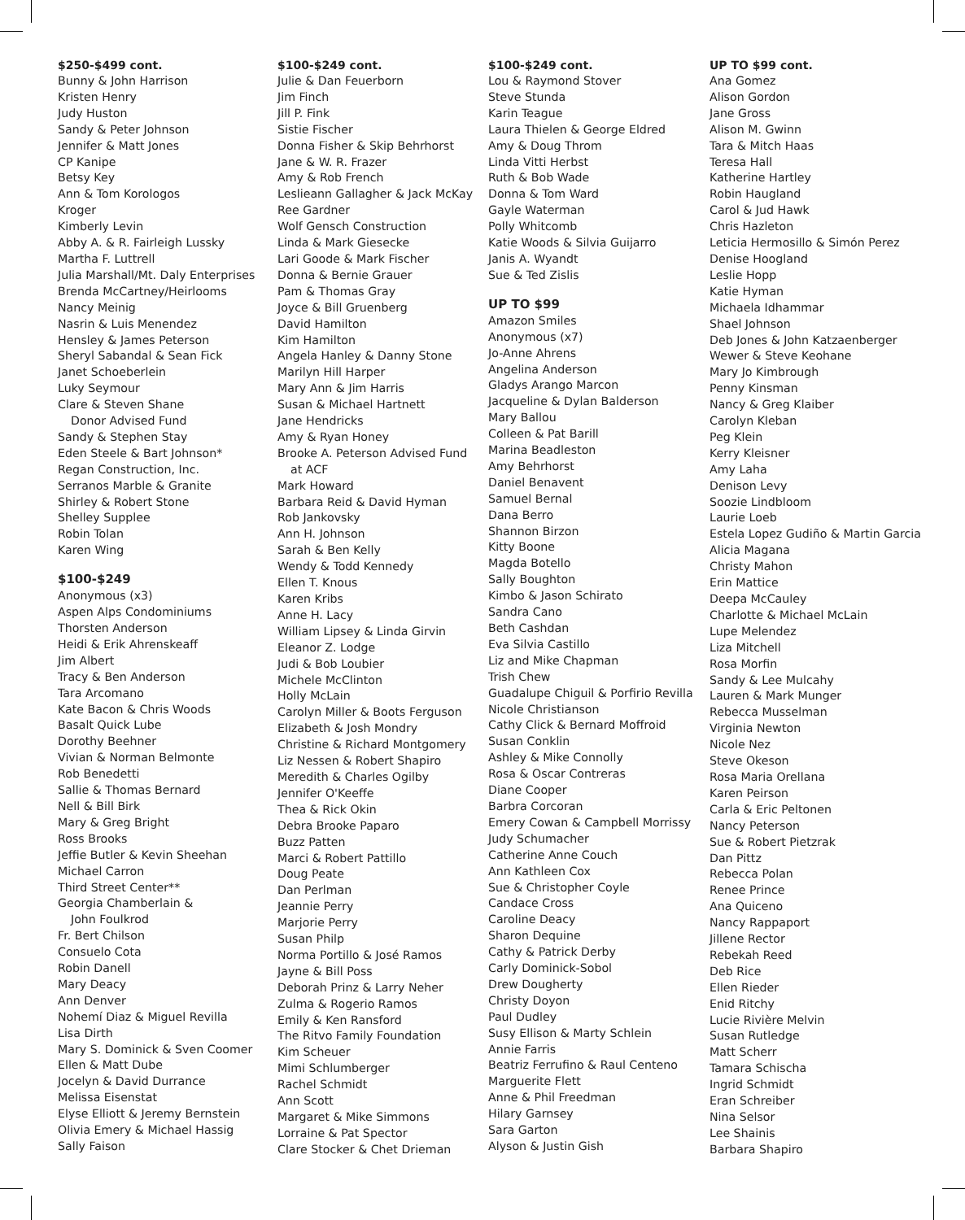$250-$499 cont.
Bunny & John Harrison
Kristen Henry
Judy Huston
Sandy & Peter Johnson
Jennifer & Matt Jones
CP Kanipe
Betsy Key
Ann & Tom Korologos
Kroger
Kimberly Levin
Abby A. & R. Fairleigh Lussky
Martha F. Luttrell
Julia Marshall/Mt. Daly Enterprises
Brenda McCartney/Heirlooms
Nancy Meinig
Nasrin & Luis Menendez
Hensley & James Peterson
Sheryl Sabandal & Sean Fick
Janet Schoeberlein
Luky Seymour
Clare & Steven Shane
Donor Advised Fund
Sandy & Stephen Stay
Eden Steele & Bart Johnson*
Regan Construction, Inc.
Serranos Marble & Granite
Shirley & Robert Stone
Shelley Supplee
Robin Tolan
Karen Wing
$100-$249
Anonymous (x3)
Aspen Alps Condominiums
Thorsten Anderson
Heidi & Erik Ahrenskeaff
Jim Albert
Tracy & Ben Anderson
Tara Arcomano
Kate Bacon & Chris Woods
Basalt Quick Lube
Dorothy Beehner
Vivian & Norman Belmonte
Rob Benedetti
Sallie & Thomas Bernard
Nell & Bill Birk
Mary & Greg Bright
Ross Brooks
Jeffie Butler & Kevin Sheehan
Michael Carron
Third Street Center**
Georgia Chamberlain &
John Foulkrod
Fr. Bert Chilson
Consuelo Cota
Robin Danell
Mary Deacy
Ann Denver
Nohemí Diaz & Miguel Revilla
Lisa Dirth
Mary S. Dominick & Sven Coomer
Ellen & Matt Dube
Jocelyn & David Durrance
Melissa Eisenstat
Elyse Elliott & Jeremy Bernstein
Olivia Emery & Michael Hassig
Sally Faison
$100-$249 cont.
Julie & Dan Feuerborn
Jim Finch
Jill P. Fink
Sistie Fischer
Donna Fisher & Skip Behrhorst
Jane & W. R. Frazer
Amy & Rob French
Leslieann Gallagher & Jack McKay
Ree Gardner
Wolf Gensch Construction
Linda & Mark Giesecke
Lari Goode & Mark Fischer
Donna & Bernie Grauer
Pam & Thomas Gray
Joyce & Bill Gruenberg
David Hamilton
Kim Hamilton
Angela Hanley & Danny Stone
Marilyn Hill Harper
Mary Ann & Jim Harris
Susan & Michael Hartnett
Jane Hendricks
Amy & Ryan Honey
Brooke A. Peterson Advised Fund
at ACF
Mark Howard
Barbara Reid & David Hyman
Rob Jankovsky
Ann H. Johnson
Sarah & Ben Kelly
Wendy & Todd Kennedy
Ellen T. Knous
Karen Kribs
Anne H. Lacy
William Lipsey & Linda Girvin
Eleanor Z. Lodge
Judi & Bob Loubier
Michele McClinton
Holly McLain
Carolyn Miller & Boots Ferguson
Elizabeth & Josh Mondry
Christine & Richard Montgomery
Liz Nessen & Robert Shapiro
Meredith & Charles Ogilby
Jennifer O'Keeffe
Thea & Rick Okin
Debra Brooke Paparo
Buzz Patten
Marci & Robert Pattillo
Doug Peate
Dan Perlman
Jeannie Perry
Marjorie Perry
Susan Philp
Norma Portillo & José Ramos
Jayne & Bill Poss
Deborah Prinz & Larry Neher
Zulma & Rogerio Ramos
Emily & Ken Ransford
The Ritvo Family Foundation
Kim Scheuer
Mimi Schlumberger
Rachel Schmidt
Ann Scott
Margaret & Mike Simmons
Lorraine & Pat Spector
Clare Stocker & Chet Drieman
$100-$249 cont.
Lou & Raymond Stover
Steve Stunda
Karin Teague
Laura Thielen & George Eldred
Amy & Doug Throm
Linda Vitti Herbst
Ruth & Bob Wade
Donna & Tom Ward
Gayle Waterman
Polly Whitcomb
Katie Woods & Silvia Guijarro
Janis A. Wyandt
Sue & Ted Zislis
UP TO $99
Amazon Smiles
Anonymous (x7)
Jo-Anne Ahrens
Angelina Anderson
Gladys Arango Marcon
Jacqueline & Dylan Balderson
Mary Ballou
Colleen & Pat Barill
Marina Beadleston
Amy Behrhorst
Daniel Benavent
Samuel Bernal
Dana Berro
Shannon Birzon
Kitty Boone
Magda Botello
Sally Boughton
Kimbo & Jason Schirato
Sandra Cano
Beth Cashdan
Eva Silvia Castillo
Liz and Mike Chapman
Trish Chew
Guadalupe Chiguil & Porfirio Revilla
Nicole Christianson
Cathy Click & Bernard Moffroid
Susan Conklin
Ashley & Mike Connolly
Rosa & Oscar Contreras
Diane Cooper
Barbra Corcoran
Emery Cowan & Campbell Morrissy
Judy Schumacher
Catherine Anne Couch
Ann Kathleen Cox
Sue & Christopher Coyle
Candace Cross
Caroline Deacy
Sharon Dequine
Cathy & Patrick Derby
Carly Dominick-Sobol
Drew Dougherty
Christy Doyon
Paul Dudley
Susy Ellison & Marty Schlein
Annie Farris
Beatriz Ferrufino & Raul Centeno
Marguerite Flett
Anne & Phil Freedman
Hilary Garnsey
Sara Garton
Alyson & Justin Gish
UP TO $99 cont.
Ana Gomez
Alison Gordon
Jane Gross
Alison M. Gwinn
Tara & Mitch Haas
Teresa Hall
Katherine Hartley
Robin Haugland
Carol & Jud Hawk
Chris Hazleton
Leticia Hermosillo & Simón Perez
Denise Hoogland
Leslie Hopp
Katie Hyman
Michaela Idhammar
Shael Johnson
Deb Jones & John Katzaenberger
Wewer & Steve Keohane
Mary Jo Kimbrough
Penny Kinsman
Nancy & Greg Klaiber
Carolyn Kleban
Peg Klein
Kerry Kleisner
Amy Laha
Denison Levy
Soozie Lindbloom
Laurie Loeb
Estela Lopez Gudiño & Martin Garcia
Alicia Magana
Christy Mahon
Erin Mattice
Deepa McCauley
Charlotte & Michael McLain
Lupe Melendez
Liza Mitchell
Rosa Morfin
Sandy & Lee Mulcahy
Lauren & Mark Munger
Rebecca Musselman
Virginia Newton
Nicole Nez
Steve Okeson
Rosa Maria Orellana
Karen Peirson
Carla & Eric Peltonen
Nancy Peterson
Sue & Robert Pietzrak
Dan Pittz
Rebecca Polan
Renee Prince
Ana Quiceno
Nancy Rappaport
Jillene Rector
Rebekah Reed
Deb Rice
Ellen Rieder
Enid Ritchy
Lucie Rivière Melvin
Susan Rutledge
Matt Scherr
Tamara Schischa
Ingrid Schmidt
Eran Schreiber
Nina Selsor
Lee Shainis
Barbara Shapiro